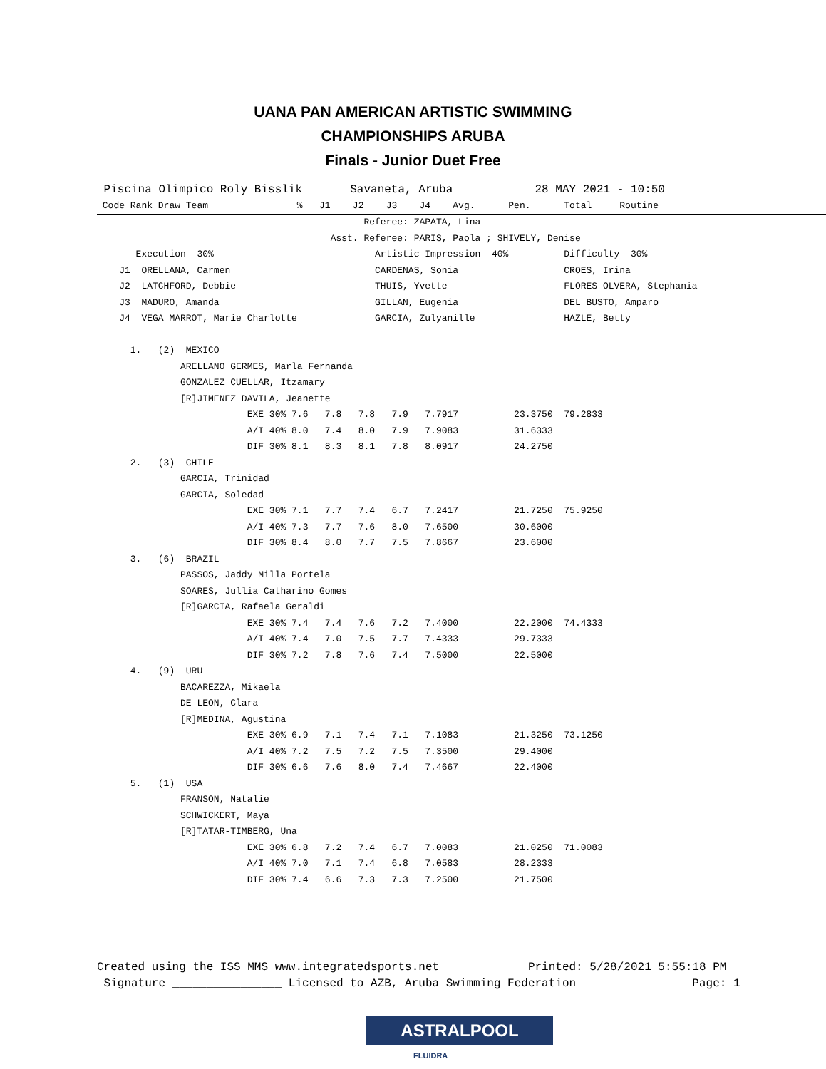UANA PAN AMERICAN ARTISTIC SWIMMING
CHAMPIONSHIPS ARUBA
Finals - Junior Duet Free
 Piscina Olimpico Roly Bisslik       Savaneta, Aruba            28 MAY 2021 - 10:50
 Code Rank Draw Team                %   J1    J2    J3    J4    Avg.      Pen.      Total     Routine
                                                Referee: ZAPATA, Lina
                                          Asst. Referee: PARIS, Paola ; SHIVELY, Denise
       Execution  30%                             Artistic Impression  40%          Difficulty  30%
    J1  ORELLANA, Carmen                          CARDENAS, Sonia                   CROES, Irina
    J2  LATCHFORD, Debbie                         THUIS, Yvette                     FLORES OLVERA, Stephania
    J3  MADURO, Amanda                            GILLAN, Eugenia                   DEL BUSTO, Amparo
    J4  VEGA MARROT, Marie Charlotte              GARCIA, Zulyanille                HAZLE, Betty

      1.   (2)  MEXICO
               ARELLANO GERMES, Marla Fernanda
               GONZALEZ CUELLAR, Itzamary
               [R]JIMENEZ DAVILA, Jeanette
                           EXE 30% 7.6   7.8   7.8   7.9   7.7917          23.3750  79.2833
                           A/I 40% 8.0   7.4   8.0   7.9   7.9083          31.6333
                           DIF 30% 8.1   8.3   8.1   7.8   8.0917          24.2750
      2.   (3)  CHILE
               GARCIA, Trinidad
               GARCIA, Soledad
                           EXE 30% 7.1   7.7   7.4   6.7   7.2417          21.7250  75.9250
                           A/I 40% 7.3   7.7   7.6   8.0   7.6500          30.6000
                           DIF 30% 8.4   8.0   7.7   7.5   7.8667          23.6000
      3.   (6)  BRAZIL
               PASSOS, Jaddy Milla Portela
               SOARES, Jullia Catharino Gomes
               [R]GARCIA, Rafaela Geraldi
                           EXE 30% 7.4   7.4   7.6   7.2   7.4000          22.2000  74.4333
                           A/I 40% 7.4   7.0   7.5   7.7   7.4333          29.7333
                           DIF 30% 7.2   7.8   7.6   7.4   7.5000          22.5000
      4.   (9)  URU
               BACAREZZA, Mikaela
               DE LEON, Clara
               [R]MEDINA, Agustina
                           EXE 30% 6.9   7.1   7.4   7.1   7.1083          21.3250  73.1250
                           A/I 40% 7.2   7.5   7.2   7.5   7.3500          29.4000
                           DIF 30% 6.6   7.6   8.0   7.4   7.4667          22.4000
      5.   (1)  USA
               FRANSON, Natalie
               SCHWICKERT, Maya
               [R]TATAR-TIMBERG, Una
                           EXE 30% 6.8   7.2   7.4   6.7   7.0083          21.0250  71.0083
                           A/I 40% 7.0   7.1   7.4   6.8   7.0583          28.2333
                           DIF 30% 7.4   6.6   7.3   7.3   7.2500          21.7500
Created using the ISS MMS www.integratedsports.net             Printed: 5/28/2021 5:55:18 PM
 Signature ________________ Licensed to AZB, Aruba Swimming Federation                 Page: 1
ASTRALPOOL
FLUIDRA